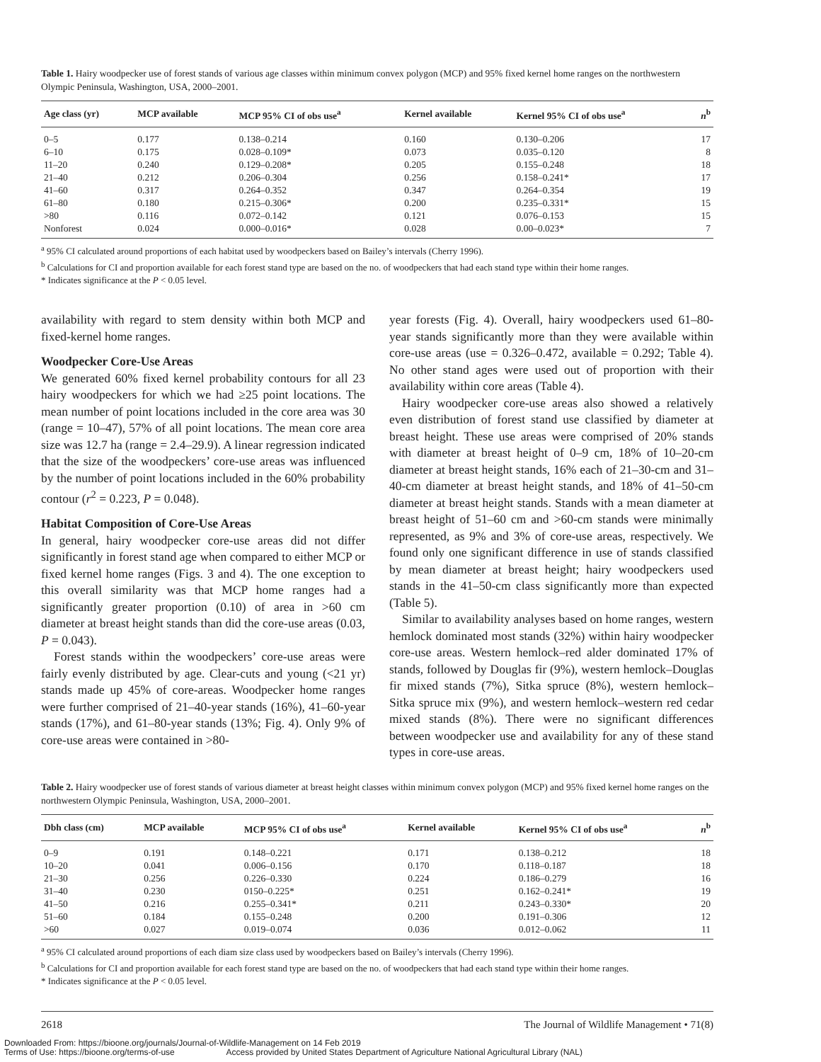Table 1. Hairy woodpecker use of forest stands of various age classes within minimum convex polygon (MCP) and 95% fixed kernel home ranges on the northwestern Olympic Peninsula, Washington, USA, 2000–2001.
| Age class (yr) | MCP available | MCP 95% CI of obs use<sup>a</sup> | Kernel available | Kernel 95% CI of obs use<sup>a</sup> | n<sup>b</sup> |
| --- | --- | --- | --- | --- | --- |
| 0–5 | 0.177 | 0.138–0.214 | 0.160 | 0.130–0.206 | 17 |
| 6–10 | 0.175 | 0.028–0.109* | 0.073 | 0.035–0.120 | 8 |
| 11–20 | 0.240 | 0.129–0.208* | 0.205 | 0.155–0.248 | 18 |
| 21–40 | 0.212 | 0.206–0.304 | 0.256 | 0.158–0.241* | 17 |
| 41–60 | 0.317 | 0.264–0.352 | 0.347 | 0.264–0.354 | 19 |
| 61–80 | 0.180 | 0.215–0.306* | 0.200 | 0.235–0.331* | 15 |
| >80 | 0.116 | 0.072–0.142 | 0.121 | 0.076–0.153 | 15 |
| Nonforest | 0.024 | 0.000–0.016* | 0.028 | 0.00–0.023* | 7 |
<sup>a</sup> 95% CI calculated around proportions of each habitat used by woodpeckers based on Bailey’s intervals (Cherry 1996).
<sup>b</sup> Calculations for CI and proportion available for each forest stand type are based on the no. of woodpeckers that had each stand type within their home ranges.
* Indicates significance at the P < 0.05 level.
availability with regard to stem density within both MCP and fixed-kernel home ranges.
Woodpecker Core-Use Areas
We generated 60% fixed kernel probability contours for all 23 hairy woodpeckers for which we had ≥25 point locations. The mean number of point locations included in the core area was 30 (range = 10–47), 57% of all point locations. The mean core area size was 12.7 ha (range = 2.4–29.9). A linear regression indicated that the size of the woodpeckers’ core-use areas was influenced by the number of point locations included in the 60% probability contour (r<sup>2</sup> = 0.223, P = 0.048).
Habitat Composition of Core-Use Areas
In general, hairy woodpecker core-use areas did not differ significantly in forest stand age when compared to either MCP or fixed kernel home ranges (Figs. 3 and 4). The one exception to this overall similarity was that MCP home ranges had a significantly greater proportion (0.10) of area in >60 cm diameter at breast height stands than did the core-use areas (0.03, P = 0.043).
Forest stands within the woodpeckers’ core-use areas were fairly evenly distributed by age. Clear-cuts and young (<21 yr) stands made up 45% of core-areas. Woodpecker home ranges were further comprised of 21–40-year stands (16%), 41–60-year stands (17%), and 61–80-year stands (13%; Fig. 4). Only 9% of core-use areas were contained in >80-
year forests (Fig. 4). Overall, hairy woodpeckers used 61–80-year stands significantly more than they were available within core-use areas (use = 0.326–0.472, available = 0.292; Table 4). No other stand ages were used out of proportion with their availability within core areas (Table 4).
Hairy woodpecker core-use areas also showed a relatively even distribution of forest stand use classified by diameter at breast height. These use areas were comprised of 20% stands with diameter at breast height of 0–9 cm, 18% of 10–20-cm diameter at breast height stands, 16% each of 21–30-cm and 31–40-cm diameter at breast height stands, and 18% of 41–50-cm diameter at breast height stands. Stands with a mean diameter at breast height of 51–60 cm and >60-cm stands were minimally represented, as 9% and 3% of core-use areas, respectively. We found only one significant difference in use of stands classified by mean diameter at breast height; hairy woodpeckers used stands in the 41–50-cm class significantly more than expected (Table 5).
Similar to availability analyses based on home ranges, western hemlock dominated most stands (32%) within hairy woodpecker core-use areas. Western hemlock–red alder dominated 17% of stands, followed by Douglas fir (9%), western hemlock–Douglas fir mixed stands (7%), Sitka spruce (8%), western hemlock–Sitka spruce mix (9%), and western hemlock–western red cedar mixed stands (8%). There were no significant differences between woodpecker use and availability for any of these stand types in core-use areas.
Table 2. Hairy woodpecker use of forest stands of various diameter at breast height classes within minimum convex polygon (MCP) and 95% fixed kernel home ranges on the northwestern Olympic Peninsula, Washington, USA, 2000–2001.
| Dbh class (cm) | MCP available | MCP 95% CI of obs use<sup>a</sup> | Kernel available | Kernel 95% CI of obs use<sup>a</sup> | n<sup>b</sup> |
| --- | --- | --- | --- | --- | --- |
| 0–9 | 0.191 | 0.148–0.221 | 0.171 | 0.138–0.212 | 18 |
| 10–20 | 0.041 | 0.006–0.156 | 0.170 | 0.118–0.187 | 18 |
| 21–30 | 0.256 | 0.226–0.330 | 0.224 | 0.186–0.279 | 16 |
| 31–40 | 0.230 | 0150–0.225* | 0.251 | 0.162–0.241* | 19 |
| 41–50 | 0.216 | 0.255–0.341* | 0.211 | 0.243–0.330* | 20 |
| 51–60 | 0.184 | 0.155–0.248 | 0.200 | 0.191–0.306 | 12 |
| >60 | 0.027 | 0.019–0.074 | 0.036 | 0.012–0.062 | 11 |
<sup>a</sup> 95% CI calculated around proportions of each diam size class used by woodpeckers based on Bailey’s intervals (Cherry 1996).
<sup>b</sup> Calculations for CI and proportion available for each forest stand type are based on the no. of woodpeckers that had each stand type within their home ranges.
* Indicates significance at the P < 0.05 level.
2618 The Journal of Wildlife Management • 71(8)
Downloaded From: https://bioone.org/journals/Journal-of-Wildlife-Management on 14 Feb 2019
Terms of Use: https://bioone.org/terms-of-use Access provided by United States Department of Agriculture National Agricultural Library (NAL)